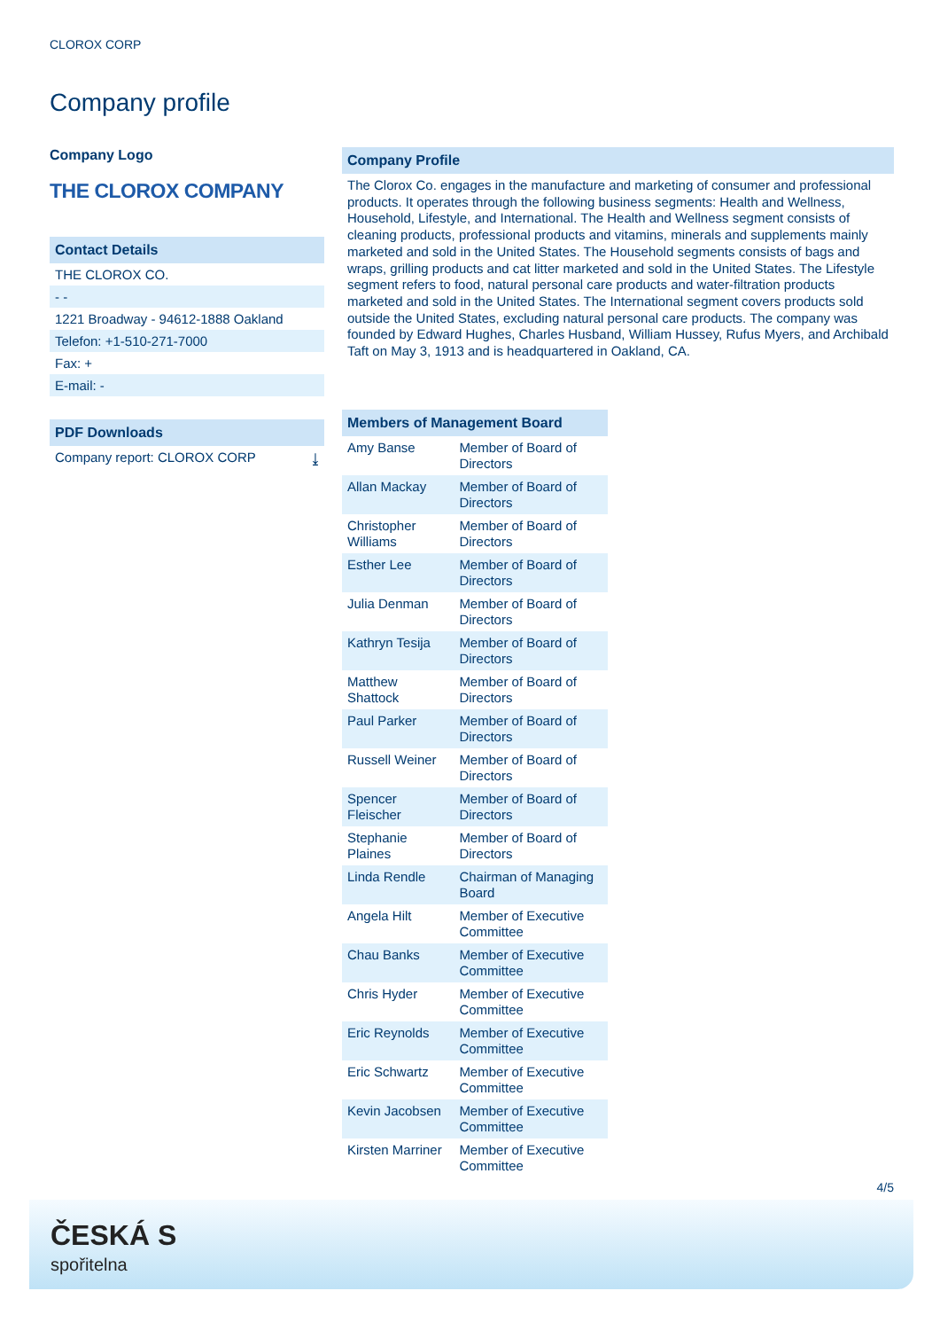CLOROX CORP
Company profile
Company Logo
THE CLOROX COMPANY
Contact Details
THE CLOROX CO.
- -
1221 Broadway - 94612-1888 Oakland
Telefon: +1-510-271-7000
Fax: +
E-mail: -
PDF Downloads
Company report: CLOROX CORP ⤓
Company Profile
The Clorox Co. engages in the manufacture and marketing of consumer and professional products. It operates through the following business segments: Health and Wellness, Household, Lifestyle, and International. The Health and Wellness segment consists of cleaning products, professional products and vitamins, minerals and supplements mainly marketed and sold in the United States. The Household segments consists of bags and wraps, grilling products and cat litter marketed and sold in the United States. The Lifestyle segment refers to food, natural personal care products and water-filtration products marketed and sold in the United States. The International segment covers products sold outside the United States, excluding natural personal care products. The company was founded by Edward Hughes, Charles Husband, William Hussey, Rufus Myers, and Archibald Taft on May 3, 1913 and is headquartered in Oakland, CA.
Members of Management Board
| Amy Banse | Member of Board of Directors |
| Allan Mackay | Member of Board of Directors |
| Christopher Williams | Member of Board of Directors |
| Esther Lee | Member of Board of Directors |
| Julia Denman | Member of Board of Directors |
| Kathryn Tesija | Member of Board of Directors |
| Matthew Shattock | Member of Board of Directors |
| Paul Parker | Member of Board of Directors |
| Russell Weiner | Member of Board of Directors |
| Spencer Fleischer | Member of Board of Directors |
| Stephanie Plaines | Member of Board of Directors |
| Linda Rendle | Chairman of Managing Board |
| Angela Hilt | Member of Executive Committee |
| Chau Banks | Member of Executive Committee |
| Chris Hyder | Member of Executive Committee |
| Eric Reynolds | Member of Executive Committee |
| Eric Schwartz | Member of Executive Committee |
| Kevin Jacobsen | Member of Executive Committee |
| Kirsten Marriner | Member of Executive Committee |
4/5
ČESKÁ S
spořitelna